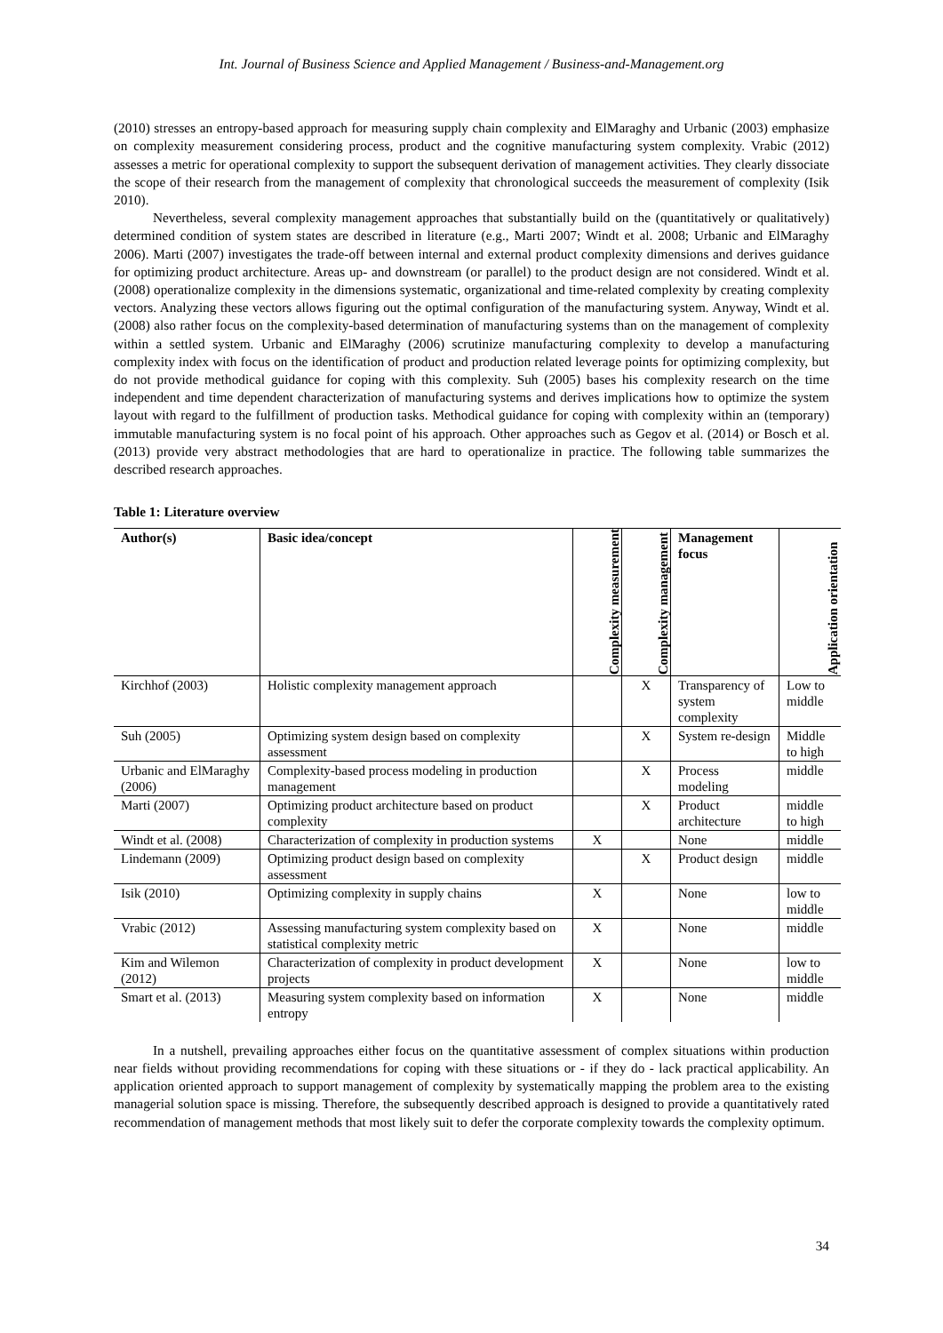Int. Journal of Business Science and Applied Management / Business-and-Management.org
(2010) stresses an entropy-based approach for measuring supply chain complexity and ElMaraghy and Urbanic (2003) emphasize on complexity measurement considering process, product and the cognitive manufacturing system complexity. Vrabic (2012) assesses a metric for operational complexity to support the subsequent derivation of management activities. They clearly dissociate the scope of their research from the management of complexity that chronological succeeds the measurement of complexity (Isik 2010).
Nevertheless, several complexity management approaches that substantially build on the (quantitatively or qualitatively) determined condition of system states are described in literature (e.g., Marti 2007; Windt et al. 2008; Urbanic and ElMaraghy 2006). Marti (2007) investigates the trade-off between internal and external product complexity dimensions and derives guidance for optimizing product architecture. Areas up- and downstream (or parallel) to the product design are not considered. Windt et al. (2008) operationalize complexity in the dimensions systematic, organizational and time-related complexity by creating complexity vectors. Analyzing these vectors allows figuring out the optimal configuration of the manufacturing system. Anyway, Windt et al. (2008) also rather focus on the complexity-based determination of manufacturing systems than on the management of complexity within a settled system. Urbanic and ElMaraghy (2006) scrutinize manufacturing complexity to develop a manufacturing complexity index with focus on the identification of product and production related leverage points for optimizing complexity, but do not provide methodical guidance for coping with this complexity. Suh (2005) bases his complexity research on the time independent and time dependent characterization of manufacturing systems and derives implications how to optimize the system layout with regard to the fulfillment of production tasks. Methodical guidance for coping with complexity within an (temporary) immutable manufacturing system is no focal point of his approach. Other approaches such as Gegov et al. (2014) or Bosch et al. (2013) provide very abstract methodologies that are hard to operationalize in practice. The following table summarizes the described research approaches.
Table 1: Literature overview
| Author(s) | Basic idea/concept | Complexity measurement | Complexity management | Management focus | Application orientation |
| --- | --- | --- | --- | --- | --- |
| Kirchhof (2003) | Holistic complexity management approach | | X | Transparency of system complexity | Low to middle |
| Suh (2005) | Optimizing system design based on complexity assessment | | X | System re-design | Middle to high |
| Urbanic and ElMaraghy (2006) | Complexity-based process modeling in production management | | X | Process modeling | middle |
| Marti (2007) | Optimizing product architecture based on product complexity | | X | Product architecture | middle to high |
| Windt et al. (2008) | Characterization of complexity in production systems | X | | None | middle |
| Lindemann (2009) | Optimizing product design based on complexity assessment | | X | Product design | middle |
| Isik (2010) | Optimizing complexity in supply chains | X | | None | low to middle |
| Vrabic (2012) | Assessing manufacturing system complexity based on statistical complexity metric | X | | None | middle |
| Kim and Wilemon (2012) | Characterization of complexity in product development projects | X | | None | low to middle |
| Smart et al. (2013) | Measuring system complexity based on information entropy | X | | None | middle |
In a nutshell, prevailing approaches either focus on the quantitative assessment of complex situations within production near fields without providing recommendations for coping with these situations or - if they do - lack practical applicability. An application oriented approach to support management of complexity by systematically mapping the problem area to the existing managerial solution space is missing. Therefore, the subsequently described approach is designed to provide a quantitatively rated recommendation of management methods that most likely suit to defer the corporate complexity towards the complexity optimum.
34